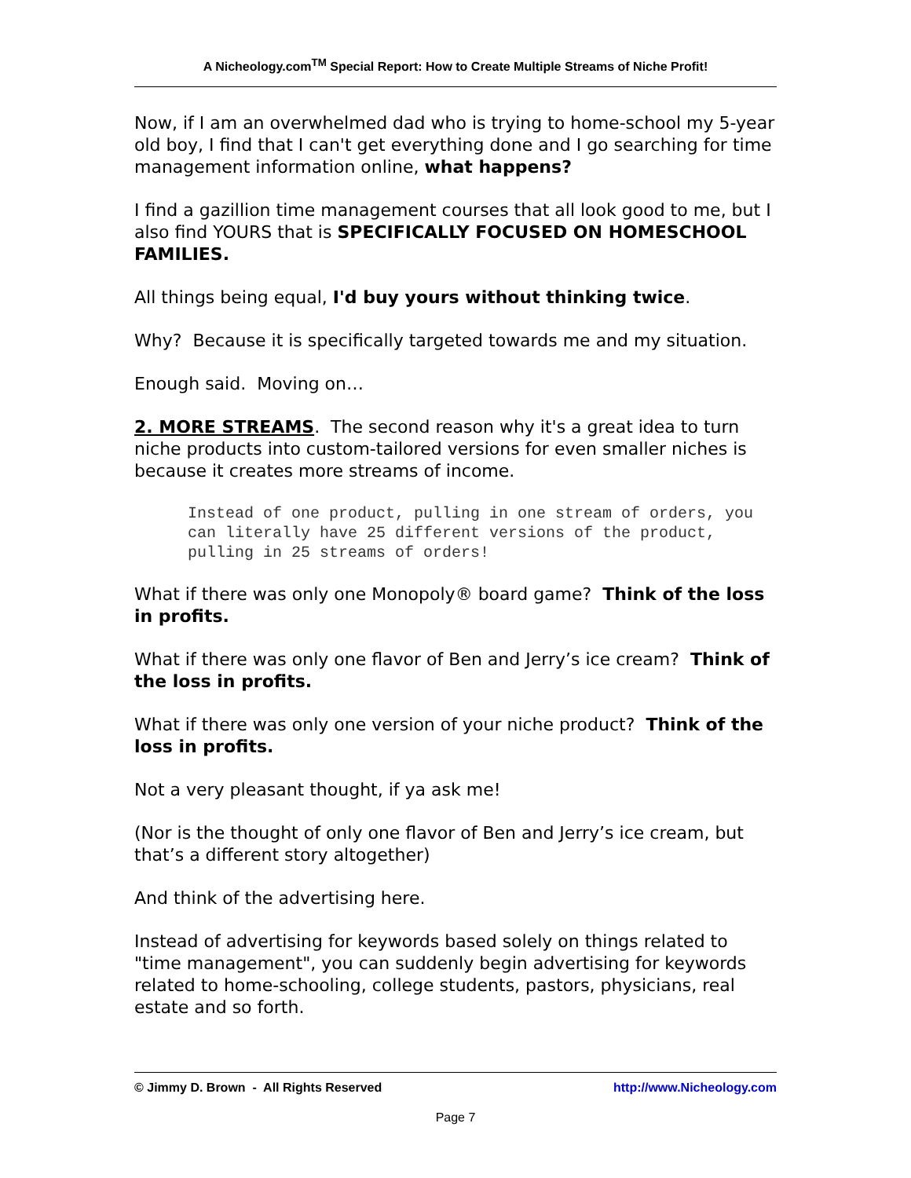A Nicheology.com<sup>TM</sup> Special Report: How to Create Multiple Streams of Niche Profit!
Now, if I am an overwhelmed dad who is trying to home-school my 5-year old boy, I find that I can't get everything done and I go searching for time management information online, what happens?
I find a gazillion time management courses that all look good to me, but I also find YOURS that is SPECIFICALLY FOCUSED ON HOMESCHOOL FAMILIES.
All things being equal, I'd buy yours without thinking twice.
Why? Because it is specifically targeted towards me and my situation.
Enough said. Moving on…
2. MORE STREAMS. The second reason why it's a great idea to turn niche products into custom-tailored versions for even smaller niches is because it creates more streams of income.
Instead of one product, pulling in one stream of orders, you can literally have 25 different versions of the product, pulling in 25 streams of orders!
What if there was only one Monopoly® board game? Think of the loss in profits.
What if there was only one flavor of Ben and Jerry’s ice cream? Think of the loss in profits.
What if there was only one version of your niche product? Think of the loss in profits.
Not a very pleasant thought, if ya ask me!
(Nor is the thought of only one flavor of Ben and Jerry’s ice cream, but that’s a different story altogether)
And think of the advertising here.
Instead of advertising for keywords based solely on things related to "time management", you can suddenly begin advertising for keywords related to home-schooling, college students, pastors, physicians, real estate and so forth.
© Jimmy D. Brown - All Rights Reserved http://www.Nicheology.com
Page 7